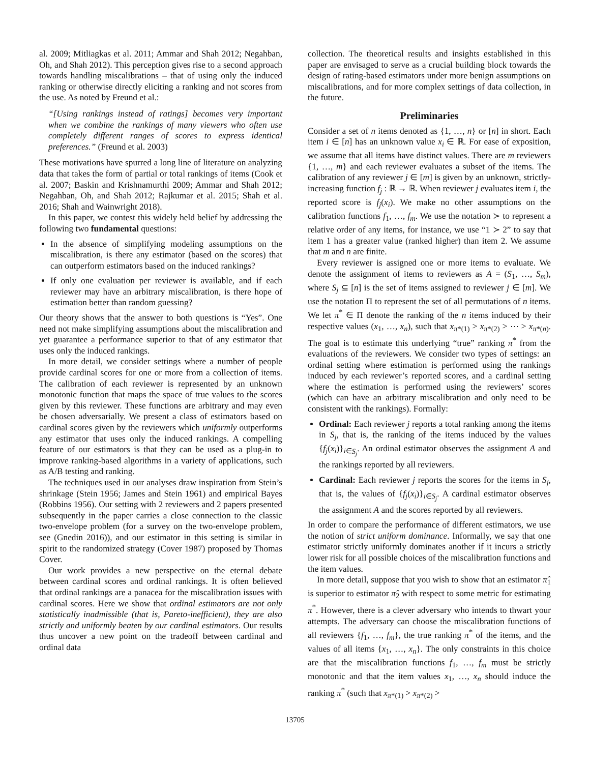al. 2009; Mitliagkas et al. 2011; Ammar and Shah 2012; Negahban, Oh, and Shah 2012). This perception gives rise to a second approach towards handling miscalibrations – that of using only the induced ranking or otherwise directly eliciting a ranking and not scores from the use. As noted by Freund et al.:
“[Using rankings instead of ratings] becomes very important when we combine the rankings of many viewers who often use completely different ranges of scores to express identical preferences.” (Freund et al. 2003)
These motivations have spurred a long line of literature on analyzing data that takes the form of partial or total rankings of items (Cook et al. 2007; Baskin and Krishnamurthi 2009; Ammar and Shah 2012; Negahban, Oh, and Shah 2012; Rajkumar et al. 2015; Shah et al. 2016; Shah and Wainwright 2018).
In this paper, we contest this widely held belief by addressing the following two fundamental questions:
In the absence of simplifying modeling assumptions on the miscalibration, is there any estimator (based on the scores) that can outperform estimators based on the induced rankings?
If only one evaluation per reviewer is available, and if each reviewer may have an arbitrary miscalibration, is there hope of estimation better than random guessing?
Our theory shows that the answer to both questions is “Yes”. One need not make simplifying assumptions about the miscalibration and yet guarantee a performance superior to that of any estimator that uses only the induced rankings.
In more detail, we consider settings where a number of people provide cardinal scores for one or more from a collection of items. The calibration of each reviewer is represented by an unknown monotonic function that maps the space of true values to the scores given by this reviewer. These functions are arbitrary and may even be chosen adversarially. We present a class of estimators based on cardinal scores given by the reviewers which uniformly outperforms any estimator that uses only the induced rankings. A compelling feature of our estimators is that they can be used as a plug-in to improve ranking-based algorithms in a variety of applications, such as A/B testing and ranking.
The techniques used in our analyses draw inspiration from Stein’s shrinkage (Stein 1956; James and Stein 1961) and empirical Bayes (Robbins 1956). Our setting with 2 reviewers and 2 papers presented subsequently in the paper carries a close connection to the classic two-envelope problem (for a survey on the two-envelope problem, see (Gnedin 2016)), and our estimator in this setting is similar in spirit to the randomized strategy (Cover 1987) proposed by Thomas Cover.
Our work provides a new perspective on the eternal debate between cardinal scores and ordinal rankings. It is often believed that ordinal rankings are a panacea for the miscalibration issues with cardinal scores. Here we show that ordinal estimators are not only statistically inadmissible (that is, Pareto-inefficient), they are also strictly and uniformly beaten by our cardinal estimators. Our results thus uncover a new point on the tradeoff between cardinal and ordinal data
collection. The theoretical results and insights established in this paper are envisaged to serve as a crucial building block towards the design of rating-based estimators under more benign assumptions on miscalibrations, and for more complex settings of data collection, in the future.
Preliminaries
Consider a set of n items denoted as {1, …, n} or [n] in short. Each item i ∈ [n] has an unknown value x<sub>i</sub> ∈ ℝ. For ease of exposition, we assume that all items have distinct values. There are m reviewers {1, …, m} and each reviewer evaluates a subset of the items. The calibration of any reviewer j ∈ [m] is given by an unknown, strictly-increasing function f<sub>j</sub> : ℝ → ℝ. When reviewer j evaluates item i, the reported score is f<sub>j</sub>(x<sub>i</sub>). We make no other assumptions on the calibration functions f<sub>1</sub>, …, f<sub>m</sub>. We use the notation ≻ to represent a relative order of any items, for instance, we use “1 ≻ 2” to say that item 1 has a greater value (ranked higher) than item 2. We assume that m and n are finite.
Every reviewer is assigned one or more items to evaluate. We denote the assignment of items to reviewers as A = (S<sub>1</sub>, …, S<sub>m</sub>), where S<sub>j</sub> ⊆ [n] is the set of items assigned to reviewer j ∈ [m]. We use the notation Π to represent the set of all permutations of n items. We let π<sup>*</sup> ∈ Π denote the ranking of the n items induced by their respective values (x<sub>1</sub>, …, x<sub>n</sub>), such that x<sub>π*(1)</sub> > x<sub>π*(2)</sub> > ⋯ > x<sub>π*(n)</sub>. The goal is to estimate this underlying “true” ranking π<sup>*</sup> from the evaluations of the reviewers. We consider two types of settings: an ordinal setting where estimation is performed using the rankings induced by each reviewer’s reported scores, and a cardinal setting where the estimation is performed using the reviewers’ scores (which can have an arbitrary miscalibration and only need to be consistent with the rankings). Formally:
Ordinal: Each reviewer j reports a total ranking among the items in S<sub>j</sub>, that is, the ranking of the items induced by the values {f<sub>j</sub>(x<sub>i</sub>)}<sub>i∈S<sub>j</sub></sub>. An ordinal estimator observes the assignment A and the rankings reported by all reviewers.
Cardinal: Each reviewer j reports the scores for the items in S<sub>j</sub>, that is, the values of {f<sub>j</sub>(x<sub>i</sub>)}<sub>i∈S<sub>j</sub></sub>. A cardinal estimator observes the assignment A and the scores reported by all reviewers.
In order to compare the performance of different estimators, we use the notion of strict uniform dominance. Informally, we say that one estimator strictly uniformly dominates another if it incurs a strictly lower risk for all possible choices of the miscalibration functions and the item values.
In more detail, suppose that you wish to show that an estimator π̂<sub>1</sub> is superior to estimator π̂<sub>2</sub> with respect to some metric for estimating π<sup>*</sup>. However, there is a clever adversary who intends to thwart your attempts. The adversary can choose the miscalibration functions of all reviewers {f<sub>1</sub>, …, f<sub>m</sub>}, the true ranking π<sup>*</sup> of the items, and the values of all items {x<sub>1</sub>, …, x<sub>n</sub>}. The only constraints in this choice are that the miscalibration functions f<sub>1</sub>, …, f<sub>m</sub> must be strictly monotonic and that the item values x<sub>1</sub>, …, x<sub>n</sub> should induce the ranking π<sup>*</sup> (such that x<sub>π*(1)</sub> > x<sub>π*(2)</sub> >
13705